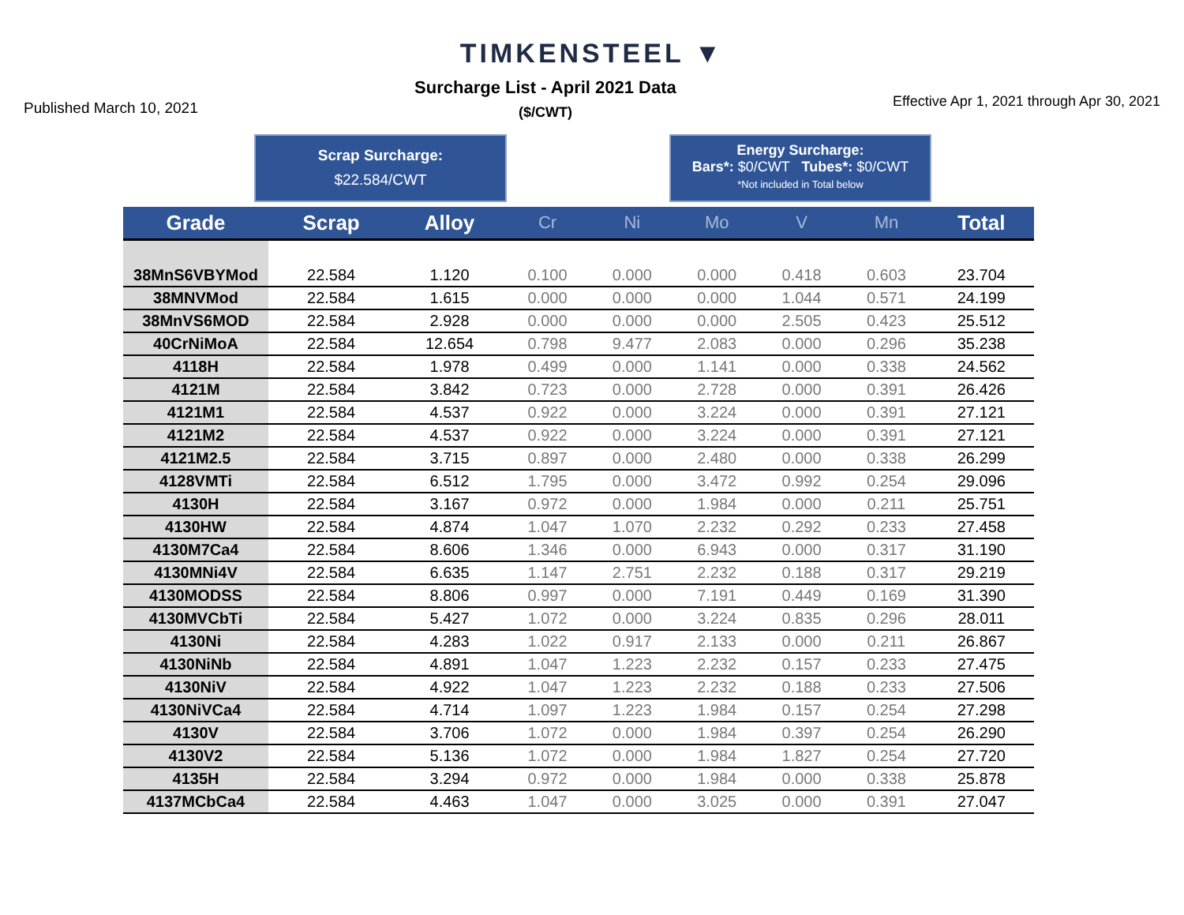TIMKENSTEEL ▼
Published March 10, 2021
Surcharge List - April 2021 Data
($/CWT)
Effective Apr 1, 2021 through Apr 30, 2021
Scrap Surcharge:
$22.584/CWT
Energy Surcharge:
Bars*: $0/CWT Tubes*: $0/CWT
*Not included in Total below
| Grade | Scrap | Alloy | Cr | Ni | Mo | V | Mn | Total |
| --- | --- | --- | --- | --- | --- | --- | --- | --- |
| 38MnS6VBYMod | 22.584 | 1.120 | 0.100 | 0.000 | 0.000 | 0.418 | 0.603 | 23.704 |
| 38MNVMod | 22.584 | 1.615 | 0.000 | 0.000 | 0.000 | 1.044 | 0.571 | 24.199 |
| 38MnVS6MOD | 22.584 | 2.928 | 0.000 | 0.000 | 0.000 | 2.505 | 0.423 | 25.512 |
| 40CrNiMoA | 22.584 | 12.654 | 0.798 | 9.477 | 2.083 | 0.000 | 0.296 | 35.238 |
| 4118H | 22.584 | 1.978 | 0.499 | 0.000 | 1.141 | 0.000 | 0.338 | 24.562 |
| 4121M | 22.584 | 3.842 | 0.723 | 0.000 | 2.728 | 0.000 | 0.391 | 26.426 |
| 4121M1 | 22.584 | 4.537 | 0.922 | 0.000 | 3.224 | 0.000 | 0.391 | 27.121 |
| 4121M2 | 22.584 | 4.537 | 0.922 | 0.000 | 3.224 | 0.000 | 0.391 | 27.121 |
| 4121M2.5 | 22.584 | 3.715 | 0.897 | 0.000 | 2.480 | 0.000 | 0.338 | 26.299 |
| 4128VMTi | 22.584 | 6.512 | 1.795 | 0.000 | 3.472 | 0.992 | 0.254 | 29.096 |
| 4130H | 22.584 | 3.167 | 0.972 | 0.000 | 1.984 | 0.000 | 0.211 | 25.751 |
| 4130HW | 22.584 | 4.874 | 1.047 | 1.070 | 2.232 | 0.292 | 0.233 | 27.458 |
| 4130M7Ca4 | 22.584 | 8.606 | 1.346 | 0.000 | 6.943 | 0.000 | 0.317 | 31.190 |
| 4130MNi4V | 22.584 | 6.635 | 1.147 | 2.751 | 2.232 | 0.188 | 0.317 | 29.219 |
| 4130MODSS | 22.584 | 8.806 | 0.997 | 0.000 | 7.191 | 0.449 | 0.169 | 31.390 |
| 4130MVCbTi | 22.584 | 5.427 | 1.072 | 0.000 | 3.224 | 0.835 | 0.296 | 28.011 |
| 4130Ni | 22.584 | 4.283 | 1.022 | 0.917 | 2.133 | 0.000 | 0.211 | 26.867 |
| 4130NiNb | 22.584 | 4.891 | 1.047 | 1.223 | 2.232 | 0.157 | 0.233 | 27.475 |
| 4130NiV | 22.584 | 4.922 | 1.047 | 1.223 | 2.232 | 0.188 | 0.233 | 27.506 |
| 4130NiVCa4 | 22.584 | 4.714 | 1.097 | 1.223 | 1.984 | 0.157 | 0.254 | 27.298 |
| 4130V | 22.584 | 3.706 | 1.072 | 0.000 | 1.984 | 0.397 | 0.254 | 26.290 |
| 4130V2 | 22.584 | 5.136 | 1.072 | 0.000 | 1.984 | 1.827 | 0.254 | 27.720 |
| 4135H | 22.584 | 3.294 | 0.972 | 0.000 | 1.984 | 0.000 | 0.338 | 25.878 |
| 4137MCbCa4 | 22.584 | 4.463 | 1.047 | 0.000 | 3.025 | 0.000 | 0.391 | 27.047 |